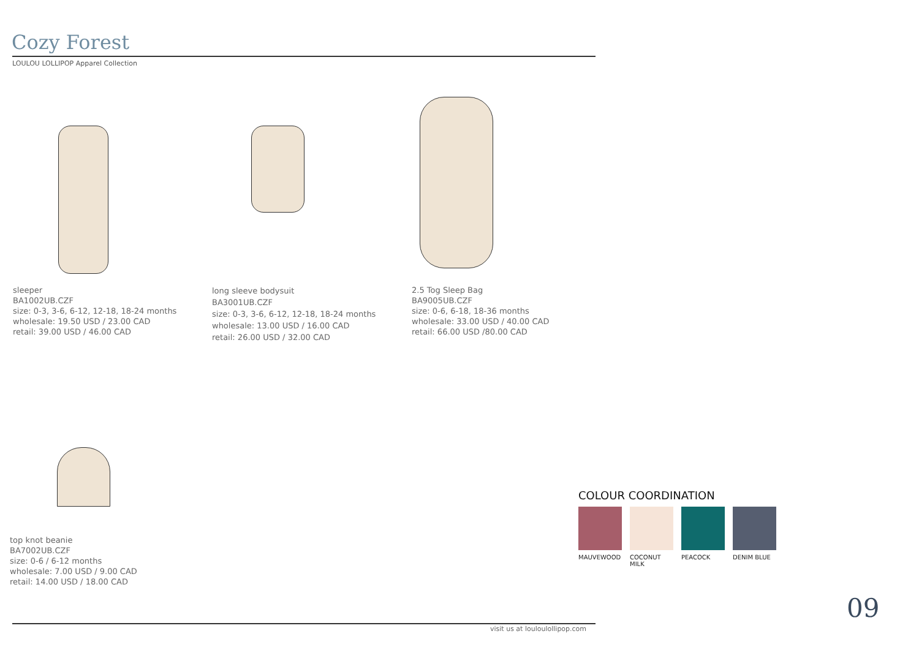Cozy Forest
LOULOU LOLLIPOP Apparel Collection
sleeper
BA1002UB.CZF
size: 0-3, 3-6, 6-12, 12-18, 18-24 months
wholesale: 19.50 USD / 23.00 CAD
retail: 39.00 USD / 46.00 CAD
long sleeve bodysuit
BA3001UB.CZF
size: 0-3, 3-6, 6-12, 12-18, 18-24 months
wholesale: 13.00 USD / 16.00 CAD
retail: 26.00 USD / 32.00 CAD
2.5 Tog Sleep Bag
BA9005UB.CZF
size: 0-6, 6-18, 18-36 months
wholesale: 33.00 USD / 40.00 CAD
retail: 66.00 USD /80.00 CAD
top knot beanie
BA7002UB.CZF
size: 0-6 / 6-12 months
wholesale: 7.00 USD / 9.00 CAD
retail: 14.00 USD / 18.00 CAD
COLOUR COORDINATION
MAUVEWOOD COCONUT MILK
PEACOCK DENIM BLUE
09
visit us at louloulollipop.com